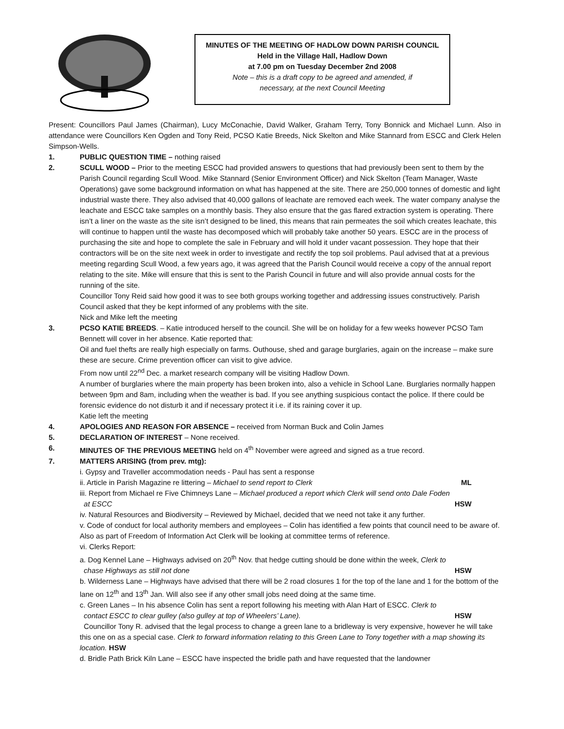MINUTES OF THE MEETING OF HADLOW DOWN PARISH COUNCIL
Held in the Village Hall, Hadlow Down
at 7.00 pm on Tuesday December 2nd 2008
Note – this is a draft copy to be agreed and amended, if
necessary, at the next Council Meeting
Present: Councillors Paul James (Chairman), Lucy McConachie, David Walker, Graham Terry, Tony Bonnick and Michael Lunn. Also in attendance were Councillors Ken Ogden and Tony Reid, PCSO Katie Breeds, Nick Skelton and Mike Stannard from ESCC and Clerk Helen Simpson-Wells.
1. PUBLIC QUESTION TIME – nothing raised
2. SCULL WOOD – Prior to the meeting ESCC had provided answers to questions that had previously been sent to them by the Parish Council regarding Scull Wood. Mike Stannard (Senior Environment Officer) and Nick Skelton (Team Manager, Waste Operations) gave some background information on what has happened at the site. There are 250,000 tonnes of domestic and light industrial waste there. They also advised that 40,000 gallons of leachate are removed each week. The water company analyse the leachate and ESCC take samples on a monthly basis. They also ensure that the gas flared extraction system is operating. There isn’t a liner on the waste as the site isn’t designed to be lined, this means that rain permeates the soil which creates leachate, this will continue to happen until the waste has decomposed which will probably take another 50 years. ESCC are in the process of purchasing the site and hope to complete the sale in February and will hold it under vacant possession. They hope that their contractors will be on the site next week in order to investigate and rectify the top soil problems. Paul advised that at a previous meeting regarding Scull Wood, a few years ago, it was agreed that the Parish Council would receive a copy of the annual report relating to the site. Mike will ensure that this is sent to the Parish Council in future and will also provide annual costs for the running of the site.
Councillor Tony Reid said how good it was to see both groups working together and addressing issues constructively. Parish Council asked that they be kept informed of any problems with the site.
Nick and Mike left the meeting
3. PCSO KATIE BREEDS. – Katie introduced herself to the council. She will be on holiday for a few weeks however PCSO Tam Bennett will cover in her absence. Katie reported that:
Oil and fuel thefts are really high especially on farms. Outhouse, shed and garage burglaries, again on the increase – make sure these are secure. Crime prevention officer can visit to give advice.
From now until 22<sup>nd</sup> Dec. a market research company will be visiting Hadlow Down.
A number of burglaries where the main property has been broken into, also a vehicle in School Lane. Burglaries normally happen between 9pm and 8am, including when the weather is bad. If you see anything suspicious contact the police. If there could be forensic evidence do not disturb it and if necessary protect it i.e. if its raining cover it up.
Katie left the meeting
4. APOLOGIES AND REASON FOR ABSENCE – received from Norman Buck and Colin James
5. DECLARATION OF INTEREST – None received.
6. MINUTES OF THE PREVIOUS MEETING held on 4<sup>th</sup> November were agreed and signed as a true record.
7. MATTERS ARISING (from prev. mtg):
i. Gypsy and Traveller accommodation needs - Paul has sent a response
ii. Article in Parish Magazine re littering – Michael to send report to Clerk ML
iii. Report from Michael re Five Chimneys Lane – Michael produced a report which Clerk will send onto Dale Foden
at ESCC HSW
iv. Natural Resources and Biodiversity – Reviewed by Michael, decided that we need not take it any further.
v. Code of conduct for local authority members and employees – Colin has identified a few points that council need to be aware of. Also as part of Freedom of Information Act Clerk will be looking at committee terms of reference.
vi. Clerks Report:
a. Dog Kennel Lane – Highways advised on 20<sup>th</sup> Nov. that hedge cutting should be done within the week, Clerk to
chase Highways as still not done HSW
b. Wilderness Lane – Highways have advised that there will be 2 road closures 1 for the top of the lane and 1 for the bottom of the lane on 12<sup>th</sup> and 13<sup>th</sup> Jan. Will also see if any other small jobs need doing at the same time.
c. Green Lanes – In his absence Colin has sent a report following his meeting with Alan Hart of ESCC. Clerk to
contact ESCC to clear gulley (also gulley at top of Wheelers’ Lane). HSW
Councillor Tony R. advised that the legal process to change a green lane to a bridleway is very expensive, however he will take this one on as a special case. Clerk to forward information relating to this Green Lane to Tony together with a map showing its location. HSW
d. Bridle Path Brick Kiln Lane – ESCC have inspected the bridle path and have requested that the landowner